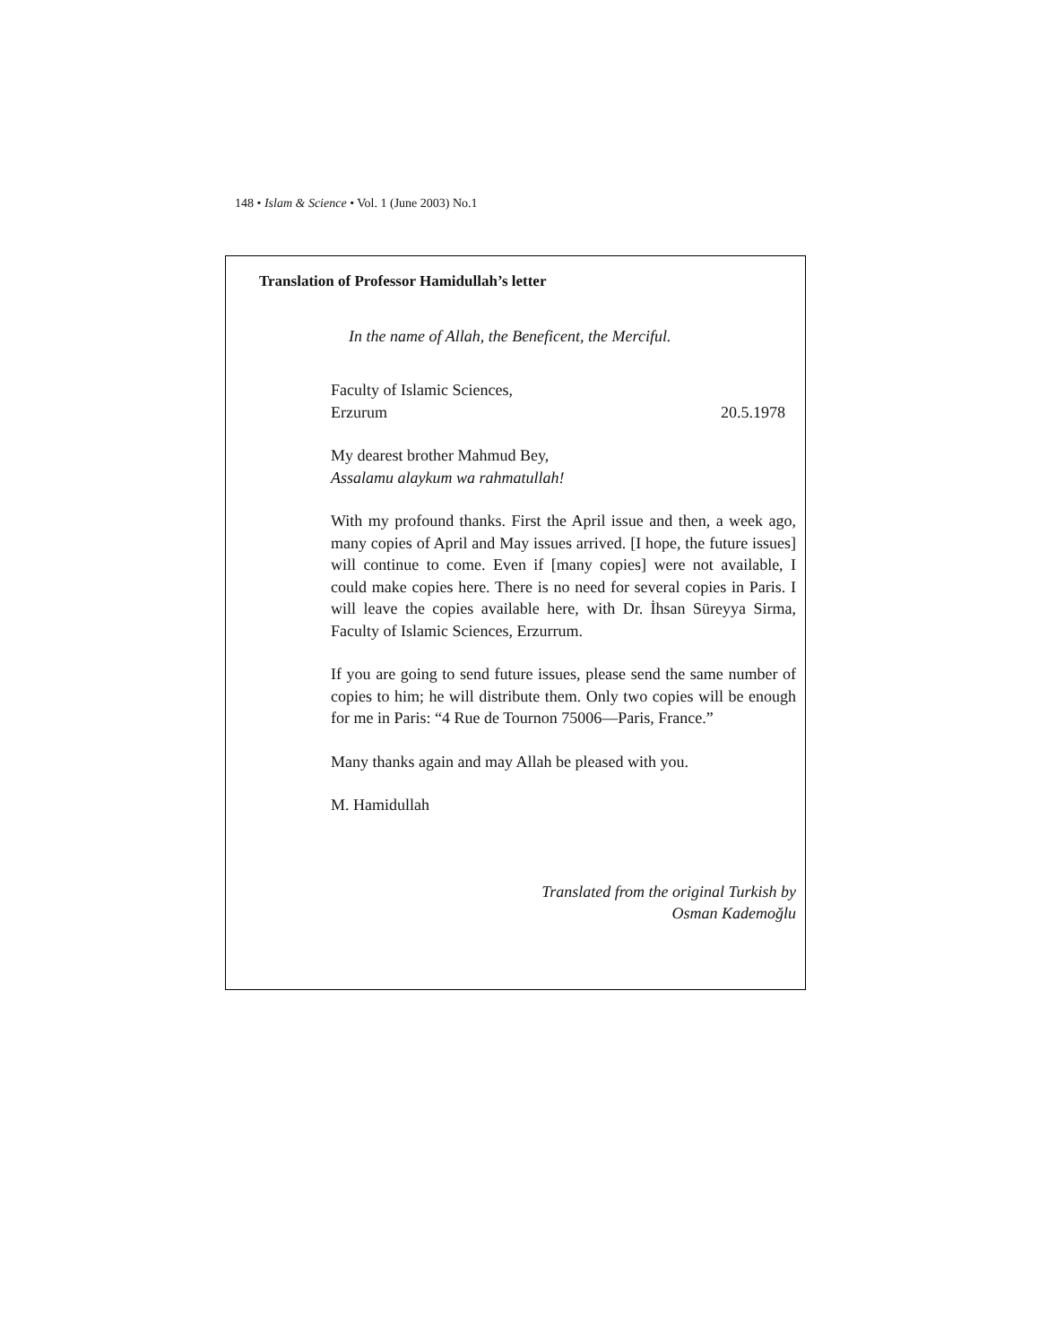148 • Islam & Science • Vol. 1 (June 2003) No.1
Translation of Professor Hamidullah’s letter
In the name of Allah, the Beneficent, the Merciful.
Faculty of Islamic Sciences,
Erzurum 20.5.1978
My dearest brother Mahmud Bey,
Assalamu alaykum wa rahmatullah!
With my profound thanks. First the April issue and then, a week ago, many copies of April and May issues arrived. [I hope, the future issues] will continue to come. Even if [many copies] were not available, I could make copies here. There is no need for several copies in Paris. I will leave the copies available here, with Dr. İhsan Süreyya Sirma, Faculty of Islamic Sciences, Erzurrum.
If you are going to send future issues, please send the same number of copies to him; he will distribute them. Only two copies will be enough for me in Paris: “4 Rue de Tournon 75006—Paris, France.”
Many thanks again and may Allah be pleased with you.
M. Hamidullah
Translated from the original Turkish by
Osman Kademoğlu